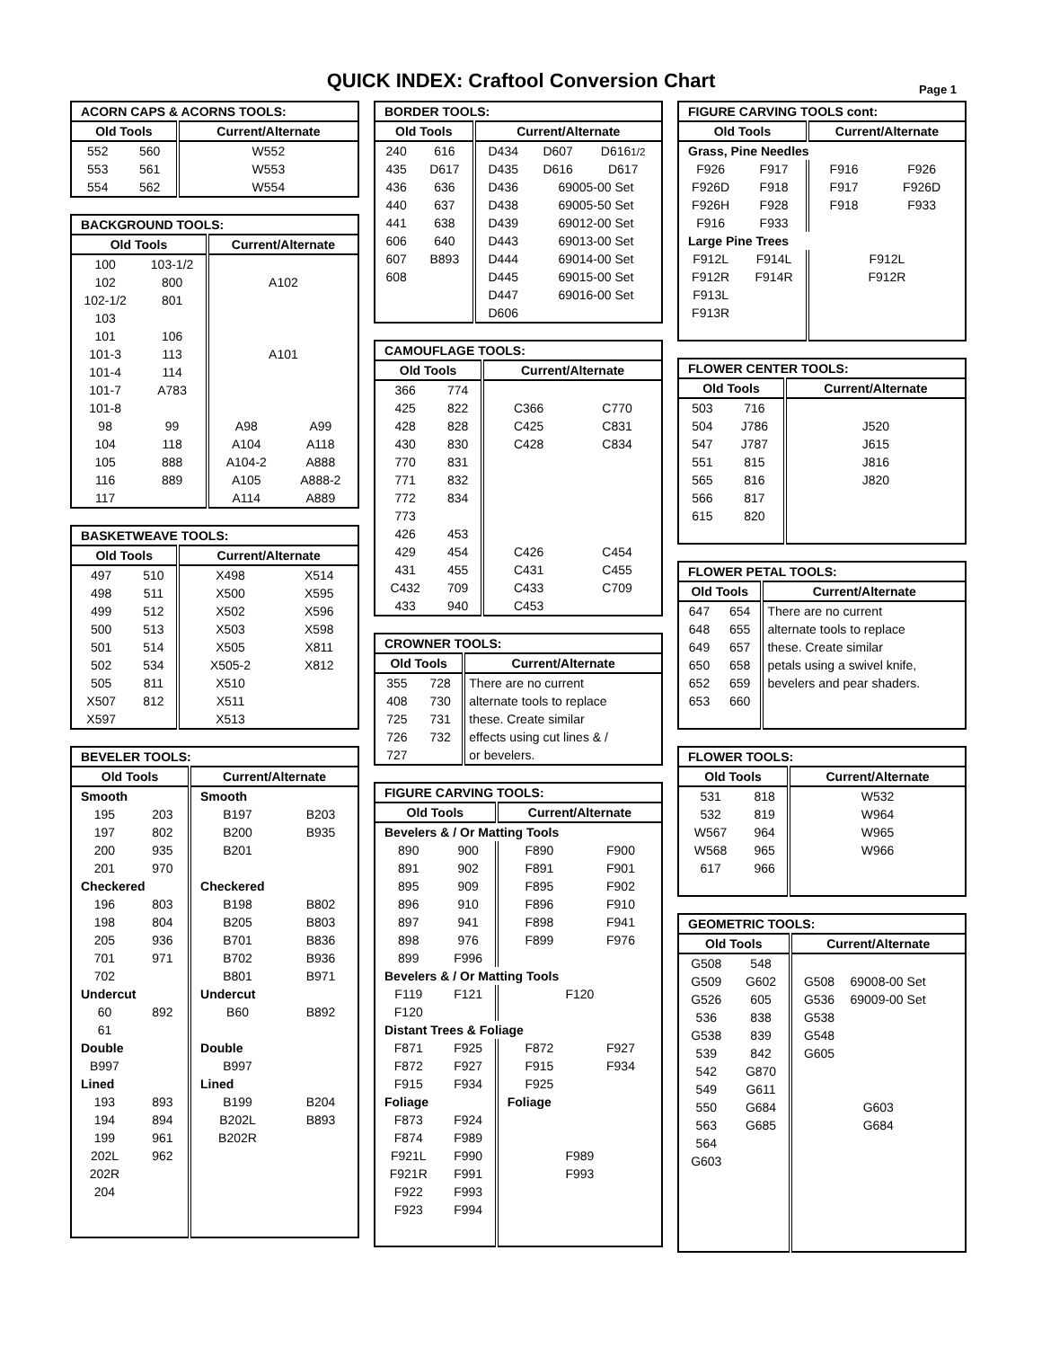QUICK INDEX: Craftool Conversion Chart
Page 1
| ACORN CAPS & ACORNS TOOLS: | | |
| --- | --- | --- |
| Old Tools | | Current/Alternate |
| 552 | 560 | W552 |
| 553 | 561 | W553 |
| 554 | 562 | W554 |
| BACKGROUND TOOLS: | | | |
| --- | --- | --- | --- |
| Old Tools | | Current/Alternate | |
| 100 | 103-1/2 | | |
| 102 | 800 | A102 | |
| 102-1/2 | 801 | | |
| 103 | | | |
| 101 | 106 | | |
| 101-3 | 113 | A101 | |
| 101-4 | 114 | | |
| 101-7 | A783 | | |
| 101-8 | | | |
| 98 | 99 | A98 | A99 |
| 104 | 118 | A104 | A118 |
| 105 | 888 | A104-2 | A888 |
| 116 | 889 | A105 | A888-2 |
| 117 | | A114 | A889 |
| BASKETWEAVE TOOLS: | | | |
| --- | --- | --- | --- |
| Old Tools | | Current/Alternate | |
| 497 | 510 | X498 | X514 |
| 498 | 511 | X500 | X595 |
| 499 | 512 | X502 | X596 |
| 500 | 513 | X503 | X598 |
| 501 | 514 | X505 | X811 |
| 502 | 534 | X505-2 | X812 |
| 505 | 811 | X510 | |
| X507 | 812 | X511 | |
| X597 | | X513 | |
| BEVELER TOOLS: | | | |
| --- | --- | --- | --- |
| Old Tools | | Current/Alternate | |
| Smooth | | Smooth | |
| 195 | 203 | B197 | B203 |
| 197 | 802 | B200 | B935 |
| 200 | 935 | B201 | |
| 201 | 970 | | |
| Checkered | | Checkered | |
| 196 | 803 | B198 | B802 |
| 198 | 804 | B205 | B803 |
| 205 | 936 | B701 | B836 |
| 701 | 971 | B702 | B936 |
| 702 | | B801 | B971 |
| Undercut | | Undercut | |
| 60 | 892 | B60 | B892 |
| 61 | | | |
| Double | | Double | |
| B997 | | B997 | |
| Lined | | Lined | |
| 193 | 893 | B199 | B204 |
| 194 | 894 | B202L | B893 |
| 199 | 961 | B202R | |
| 202L | 962 | | |
| 202R | | | |
| 204 | | | |
| BORDER TOOLS: | | | | |
| --- | --- | --- | --- | --- |
| Old Tools | | Current/Alternate | | |
| 240 | 616 | D434 | D607 | D616 1/2 |
| 435 | D617 | D435 | D616 | D617 |
| 436 | 636 | D436 | 69005-00 Set | |
| 440 | 637 | D438 | 69005-50 Set | |
| 441 | 638 | D439 | 69012-00 Set | |
| 606 | 640 | D443 | 69013-00 Set | |
| 607 | B893 | D444 | 69014-00 Set | |
| 608 | | D445 | 69015-00 Set | |
| | | D447 | 69016-00 Set | |
| | | D606 | | |
| CAMOUFLAGE TOOLS: | | | |
| --- | --- | --- | --- |
| Old Tools | | Current/Alternate | |
| 366 | 774 | | |
| 425 | 822 | C366 | C770 |
| 428 | 828 | C425 | C831 |
| 430 | 830 | C428 | C834 |
| 770 | 831 | | |
| 771 | 832 | | |
| 772 | 834 | | |
| 773 | | | |
| 426 | 453 | | |
| 429 | 454 | C426 | C454 |
| 431 | 455 | C431 | C455 |
| C432 | 709 | C433 | C709 |
| 433 | 940 | C453 | |
| CROWNER TOOLS: | | |
| --- | --- | --- |
| Old Tools | | Current/Alternate |
| 355 | 728 | There are no current |
| 408 | 730 | alternate tools to replace |
| 725 | 731 | these. Create similar |
| 726 | 732 | effects using cut lines & / |
| 727 | | or bevelers. |
| FIGURE CARVING TOOLS: | | | |
| --- | --- | --- | --- |
| Old Tools | | Current/Alternate | |
| Bevelers & / Or Matting Tools | | | |
| 890 | 900 | F890 | F900 |
| 891 | 902 | F891 | F901 |
| 895 | 909 | F895 | F902 |
| 896 | 910 | F896 | F910 |
| 897 | 941 | F898 | F941 |
| 898 | 976 | F899 | F976 |
| 899 | F996 | | |
| Bevelers & / Or Matting Tools | | | |
| F119 | F121 | F120 | |
| F120 | | | |
| Distant Trees & Foliage | | | |
| F871 | F925 | F872 | F927 |
| F872 | F927 | F915 | F934 |
| F915 | F934 | F925 | |
| Foliage | | Foliage | |
| F873 | F924 | | |
| F874 | F989 | | |
| F921L | F990 | F989 | |
| F921R | F991 | F993 | |
| F922 | F993 | | |
| F923 | F994 | | |
| FIGURE CARVING TOOLS cont: | | | |
| --- | --- | --- | --- |
| Old Tools | | Current/Alternate | |
| Grass, Pine Needles | | | |
| F926 | F917 | F916 | F926 |
| F926D | F918 | F917 | F926D |
| F926H | F928 | F918 | F933 |
| F916 | F933 | | |
| Large Pine Trees | | | |
| F912L | F914L | F912L | |
| F912R | F914R | F912R | |
| F913L | | | |
| F913R | | | |
| FLOWER CENTER TOOLS: | | |
| --- | --- | --- |
| Old Tools | | Current/Alternate |
| 503 | 716 | |
| 504 | J786 | J520 |
| 547 | J787 | J615 |
| 551 | 815 | J816 |
| 565 | 816 | J820 |
| 566 | 817 | |
| 615 | 820 | |
| FLOWER PETAL TOOLS: | | |
| --- | --- | --- |
| Old Tools | | Current/Alternate |
| 647 | 654 | There are no current |
| 648 | 655 | alternate tools to replace |
| 649 | 657 | these. Create similar |
| 650 | 658 | petals using a swivel knife, |
| 652 | 659 | bevelers and pear shaders. |
| 653 | 660 | |
| FLOWER TOOLS: | | |
| --- | --- | --- |
| Old Tools | | Current/Alternate |
| 531 | 818 | W532 |
| 532 | 819 | W964 |
| W567 | 964 | W965 |
| W568 | 965 | W966 |
| 617 | 966 | |
| GEOMETRIC TOOLS: | | | |
| --- | --- | --- | --- |
| Old Tools | | Current/Alternate | |
| G508 | 548 | | |
| G509 | G602 | G508 | 69008-00 Set |
| G526 | 605 | G536 | 69009-00 Set |
| 536 | 838 | G538 | |
| G538 | 839 | G548 | |
| 539 | 842 | G605 | |
| 542 | G870 | | |
| 549 | G611 | | |
| 550 | G684 | G603 | |
| 563 | G685 | G684 | |
| 564 | | | |
| G603 | | | |